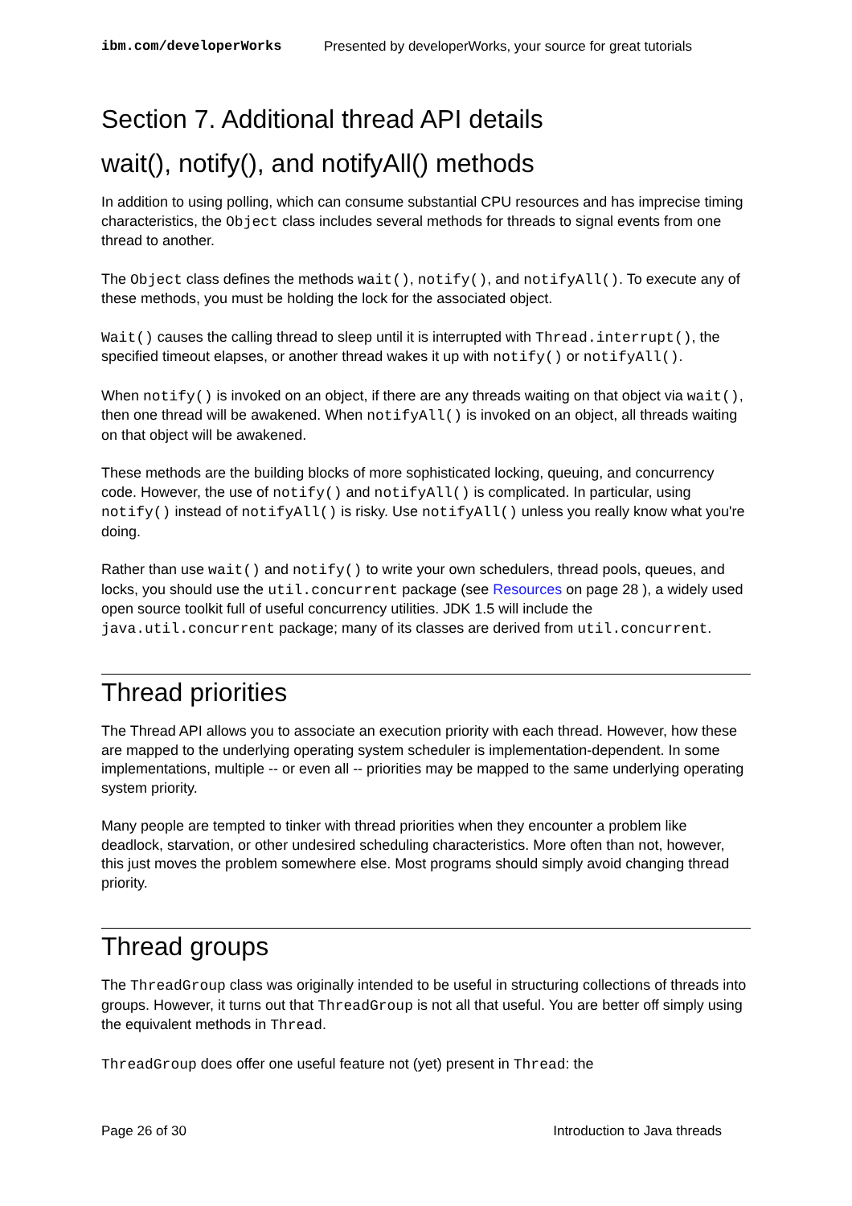ibm.com/developerWorks Presented by developerWorks, your source for great tutorials
Section 7. Additional thread API details
wait(), notify(), and notifyAll() methods
In addition to using polling, which can consume substantial CPU resources and has imprecise timing characteristics, the Object class includes several methods for threads to signal events from one thread to another.
The Object class defines the methods wait(), notify(), and notifyAll(). To execute any of these methods, you must be holding the lock for the associated object.
Wait() causes the calling thread to sleep until it is interrupted with Thread.interrupt(), the specified timeout elapses, or another thread wakes it up with notify() or notifyAll().
When notify() is invoked on an object, if there are any threads waiting on that object via wait(), then one thread will be awakened. When notifyAll() is invoked on an object, all threads waiting on that object will be awakened.
These methods are the building blocks of more sophisticated locking, queuing, and concurrency code. However, the use of notify() and notifyAll() is complicated. In particular, using notify() instead of notifyAll() is risky. Use notifyAll() unless you really know what you're doing.
Rather than use wait() and notify() to write your own schedulers, thread pools, queues, and locks, you should use the util.concurrent package (see Resources on page 28 ), a widely used open source toolkit full of useful concurrency utilities. JDK 1.5 will include the java.util.concurrent package; many of its classes are derived from util.concurrent.
Thread priorities
The Thread API allows you to associate an execution priority with each thread. However, how these are mapped to the underlying operating system scheduler is implementation-dependent. In some implementations, multiple -- or even all -- priorities may be mapped to the same underlying operating system priority.
Many people are tempted to tinker with thread priorities when they encounter a problem like deadlock, starvation, or other undesired scheduling characteristics. More often than not, however, this just moves the problem somewhere else. Most programs should simply avoid changing thread priority.
Thread groups
The ThreadGroup class was originally intended to be useful in structuring collections of threads into groups. However, it turns out that ThreadGroup is not all that useful. You are better off simply using the equivalent methods in Thread.
ThreadGroup does offer one useful feature not (yet) present in Thread: the
Page 26 of 30 Introduction to Java threads